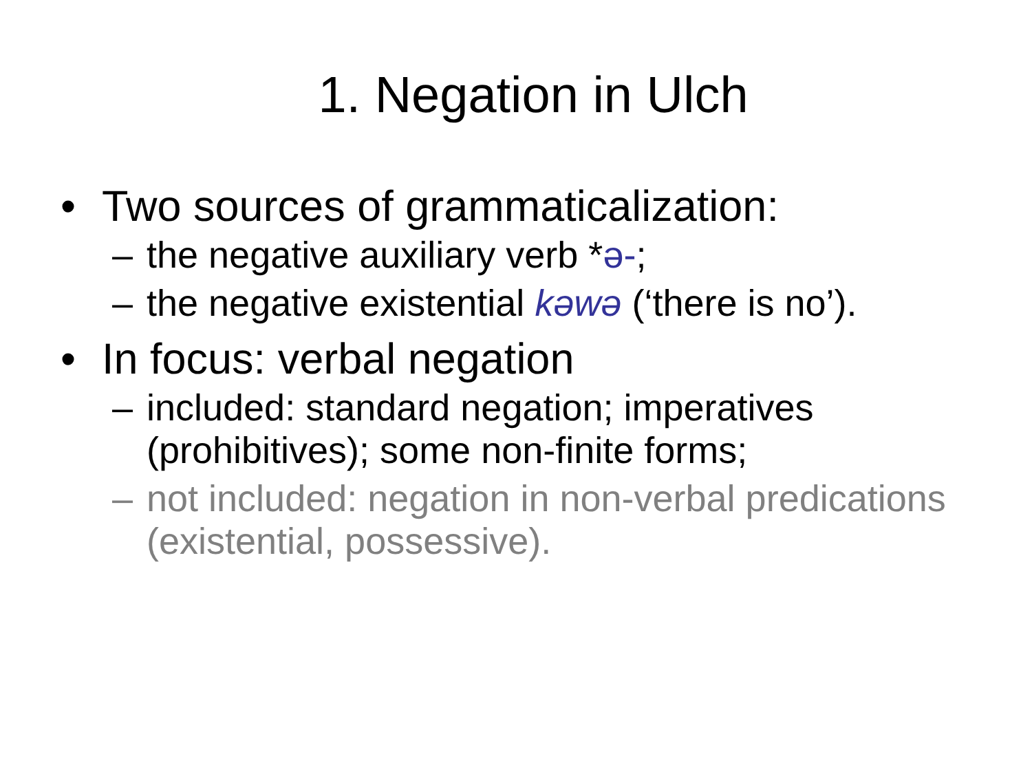1. Negation in Ulch
• Two sources of grammaticalization:
– the negative auxiliary verb *ə-;
– the negative existential kəwə (‘there is no’).
• In focus: verbal negation
– included: standard negation; imperatives (prohibitives); some non-finite forms;
– not included: negation in non-verbal predications (existential, possessive).